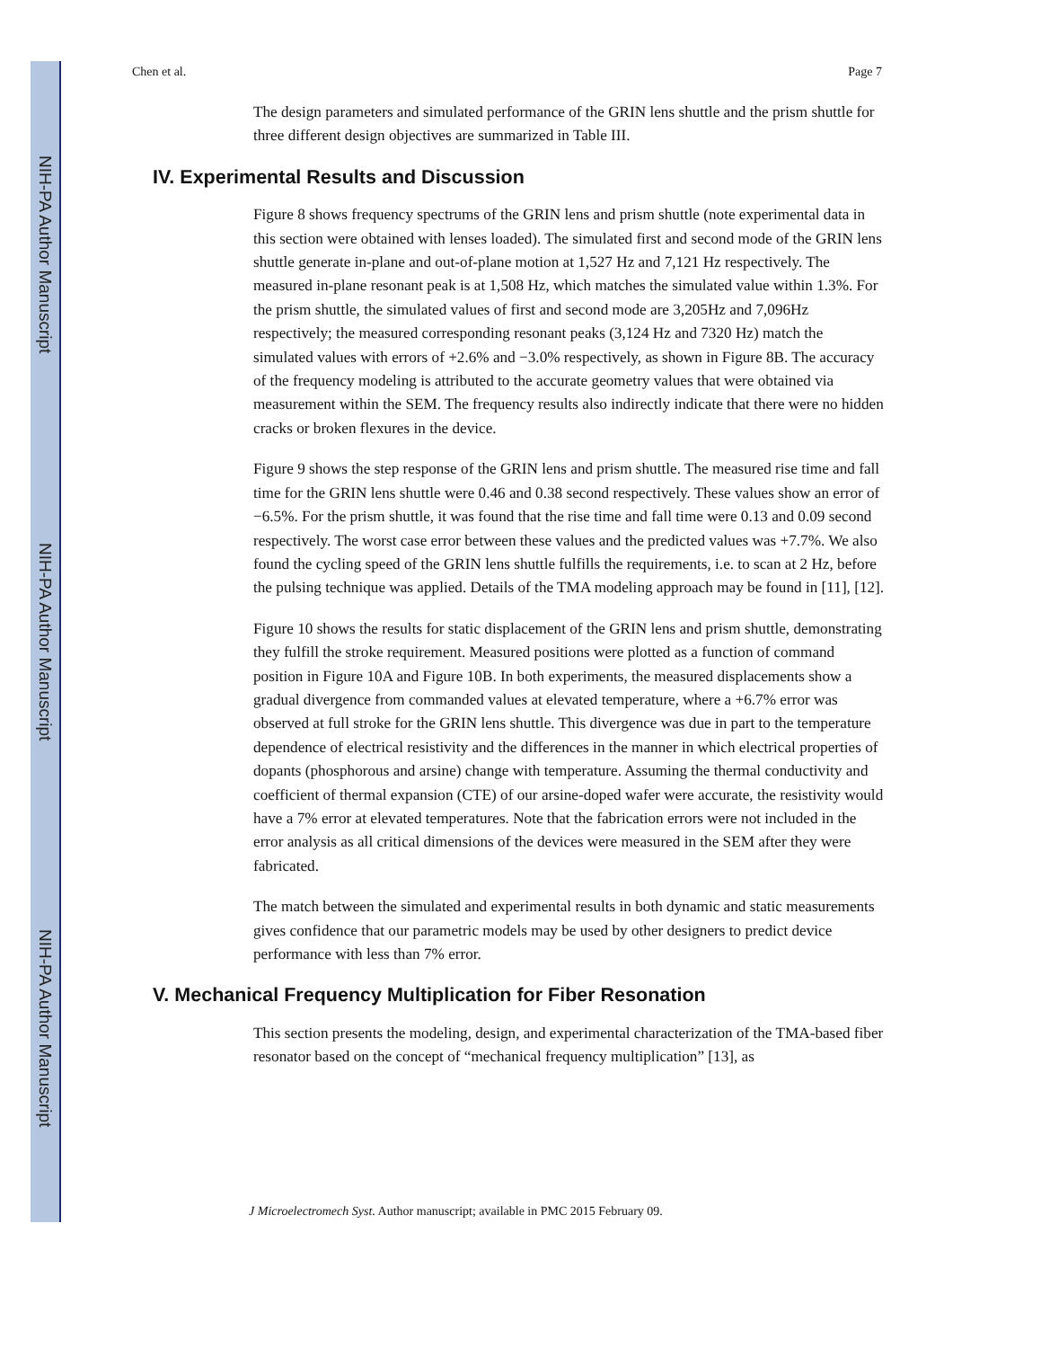NIH-PA Author Manuscript
NIH-PA Author Manuscript
NIH-PA Author Manuscript
Chen et al. Page 7
The design parameters and simulated performance of the GRIN lens shuttle and the prism shuttle for three different design objectives are summarized in Table III.
IV. Experimental Results and Discussion
Figure 8 shows frequency spectrums of the GRIN lens and prism shuttle (note experimental data in this section were obtained with lenses loaded). The simulated first and second mode of the GRIN lens shuttle generate in-plane and out-of-plane motion at 1,527 Hz and 7,121 Hz respectively. The measured in-plane resonant peak is at 1,508 Hz, which matches the simulated value within 1.3%. For the prism shuttle, the simulated values of first and second mode are 3,205Hz and 7,096Hz respectively; the measured corresponding resonant peaks (3,124 Hz and 7320 Hz) match the simulated values with errors of +2.6% and −3.0% respectively, as shown in Figure 8B. The accuracy of the frequency modeling is attributed to the accurate geometry values that were obtained via measurement within the SEM. The frequency results also indirectly indicate that there were no hidden cracks or broken flexures in the device.
Figure 9 shows the step response of the GRIN lens and prism shuttle. The measured rise time and fall time for the GRIN lens shuttle were 0.46 and 0.38 second respectively. These values show an error of −6.5%. For the prism shuttle, it was found that the rise time and fall time were 0.13 and 0.09 second respectively. The worst case error between these values and the predicted values was +7.7%. We also found the cycling speed of the GRIN lens shuttle fulfills the requirements, i.e. to scan at 2 Hz, before the pulsing technique was applied. Details of the TMA modeling approach may be found in [11], [12].
Figure 10 shows the results for static displacement of the GRIN lens and prism shuttle, demonstrating they fulfill the stroke requirement. Measured positions were plotted as a function of command position in Figure 10A and Figure 10B. In both experiments, the measured displacements show a gradual divergence from commanded values at elevated temperature, where a +6.7% error was observed at full stroke for the GRIN lens shuttle. This divergence was due in part to the temperature dependence of electrical resistivity and the differences in the manner in which electrical properties of dopants (phosphorous and arsine) change with temperature. Assuming the thermal conductivity and coefficient of thermal expansion (CTE) of our arsine-doped wafer were accurate, the resistivity would have a 7% error at elevated temperatures. Note that the fabrication errors were not included in the error analysis as all critical dimensions of the devices were measured in the SEM after they were fabricated.
The match between the simulated and experimental results in both dynamic and static measurements gives confidence that our parametric models may be used by other designers to predict device performance with less than 7% error.
V. Mechanical Frequency Multiplication for Fiber Resonation
This section presents the modeling, design, and experimental characterization of the TMA-based fiber resonator based on the concept of “mechanical frequency multiplication” [13], as
J Microelectromech Syst. Author manuscript; available in PMC 2015 February 09.